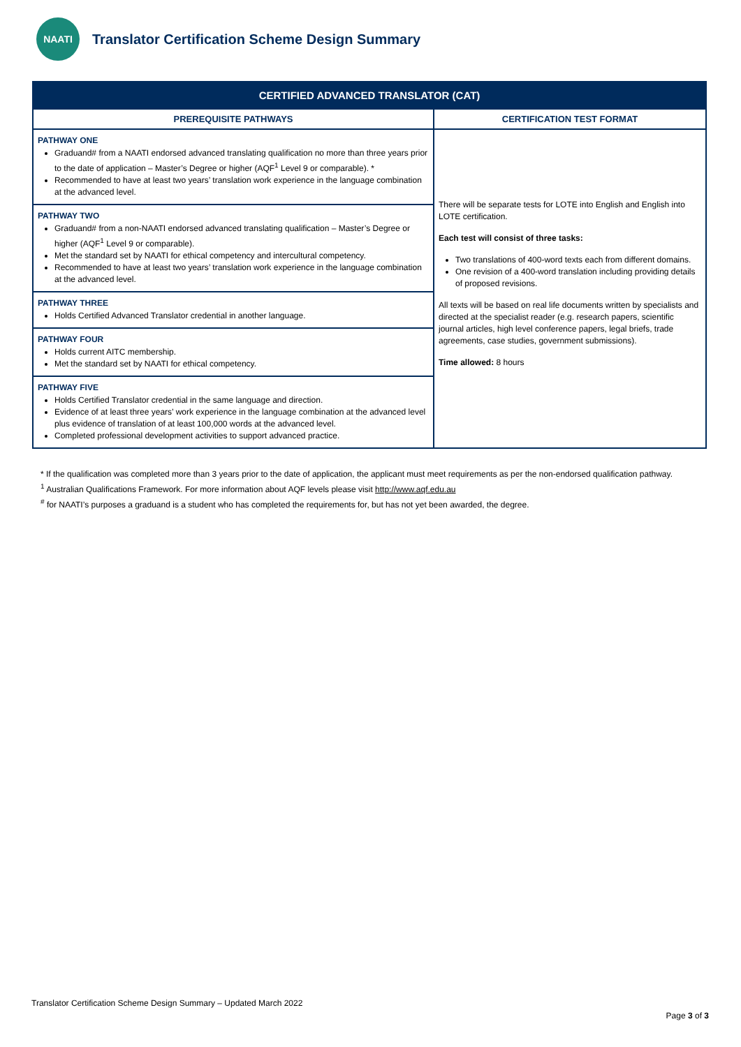NAATI
Translator Certification Scheme Design Summary
| CERTIFIED ADVANCED TRANSLATOR (CAT) | |
| --- | --- |
| PREREQUISITE PATHWAYS | CERTIFICATION TEST FORMAT |
| PATHWAY ONE Graduand# from a NAATI endorsed advanced translating qualification no more than three years prior to the date of application – Master’s Degree or higher (AQF<sup>1</sup> Level 9 or comparable). * Recommended to have at least two years’ translation work experience in the language combination at the advanced level. | There will be separate tests for LOTE into English and English into LOTE certification. Each test will consist of three tasks: Two translations of 400-word texts each from different domains. One revision of a 400-word translation including providing details of proposed revisions. All texts will be based on real life documents written by specialists and directed at the specialist reader (e.g. research papers, scientific journal articles, high level conference papers, legal briefs, trade agreements, case studies, government submissions). Time allowed: 8 hours |
| PATHWAY TWO Graduand# from a non-NAATI endorsed advanced translating qualification – Master’s Degree or higher (AQF<sup>1</sup> Level 9 or comparable). Met the standard set by NAATI for ethical competency and intercultural competency. Recommended to have at least two years’ translation work experience in the language combination at the advanced level. | |
| PATHWAY THREE Holds Certified Advanced Translator credential in another language. | |
| PATHWAY FOUR Holds current AITC membership. Met the standard set by NAATI for ethical competency. | |
| PATHWAY FIVE Holds Certified Translator credential in the same language and direction. Evidence of at least three years’ work experience in the language combination at the advanced level plus evidence of translation of at least 100,000 words at the advanced level. Completed professional development activities to support advanced practice. | |
* If the qualification was completed more than 3 years prior to the date of application, the applicant must meet requirements as per the non-endorsed qualification pathway.
<sup>1</sup> Australian Qualifications Framework. For more information about AQF levels please visit http://www.aqf.edu.au
<sup>#</sup> for NAATI’s purposes a graduand is a student who has completed the requirements for, but has not yet been awarded, the degree.
Translator Certification Scheme Design Summary – Updated March 2022
Page 3 of 3